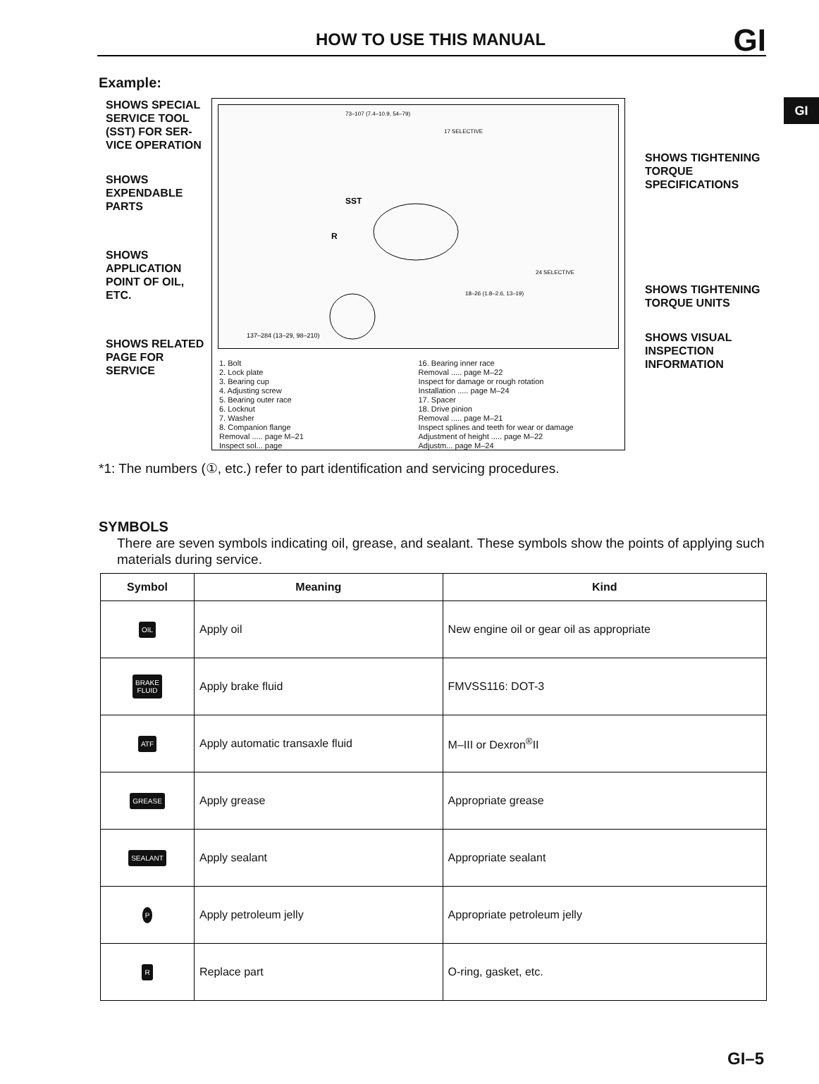HOW TO USE THIS MANUAL GI
GI
Example:
SHOWS SPECIAL SERVICE TOOL (SST) FOR SER-VICE OPERATION
SHOWS EXPENDABLE PARTS
SHOWS APPLICATION POINT OF OIL, ETC.
SHOWS RELATED PAGE FOR SERVICE
SST
R
137–284 (13–29, 98–210)
73–107 (7.4–10.9, 54–79)
17 SELECTIVE
24 SELECTIVE
18–26 (1.8–2.6, 13–19)
1. Bolt
2. Lock plate
3. Bearing cup
4. Adjusting screw
5. Bearing outer race
6. Locknut
7. Washer
8. Companion flange
Removal ..... page M–21
Inspect sol... page
16. Bearing inner race
Removal ..... page M–22
Inspect for damage or rough rotation
Installation ..... page M–24
17. Spacer
18. Drive pinion
Removal ..... page M–21
Inspect splines and teeth for wear or damage
Adjustment of height ..... page M–22
Adjustm... page M–24
SHOWS TIGHTENING TORQUE SPECIFICATIONS
SHOWS TIGHTENING TORQUE UNITS
SHOWS VISUAL INSPECTION INFORMATION
*1: The numbers (①, etc.) refer to part identification and servicing procedures.
SYMBOLS
There are seven symbols indicating oil, grease, and sealant. These symbols show the points of applying such materials during service.
| Symbol | Meaning | Kind |
| --- | --- | --- |
| OIL | Apply oil | New engine oil or gear oil as appropriate |
| BRAKE FLUID | Apply brake fluid | FMVSS116: DOT-3 |
| ATF | Apply automatic transaxle fluid | M–III or Dexron<sup>®</sup>II |
| GREASE | Apply grease | Appropriate grease |
| SEALANT | Apply sealant | Appropriate sealant |
| P | Apply petroleum jelly | Appropriate petroleum jelly |
| R | Replace part | O-ring, gasket, etc. |
GI–5